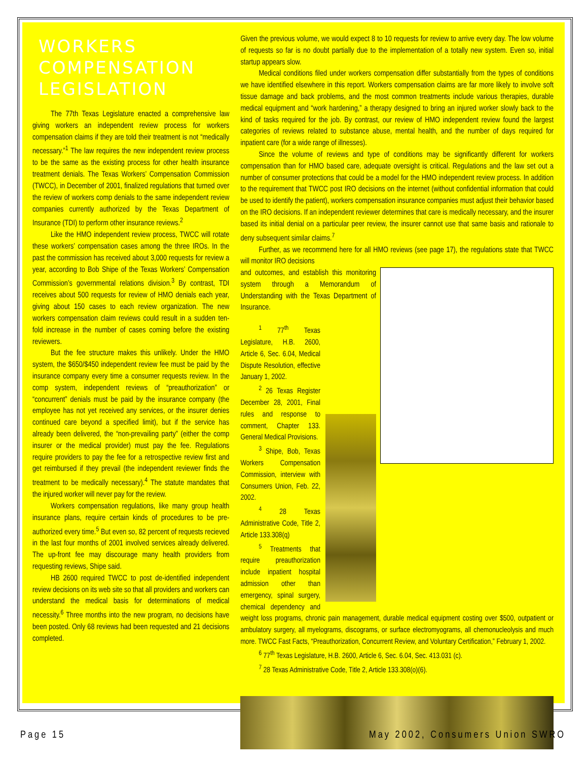WORKERS COMPENSATION LEGISLATION
The 77th Texas Legislature enacted a comprehensive law giving workers an independent review process for workers compensation claims if they are told their treatment is not “medically necessary.”<sup>1</sup> The law requires the new independent review process to be the same as the existing process for other health insurance treatment denials. The Texas Workers’ Compensation Commission (TWCC), in December of 2001, finalized regulations that turned over the review of workers comp denials to the same independent review companies currently authorized by the Texas Department of Insurance (TDI) to perform other insurance reviews.<sup>2</sup>
Like the HMO independent review process, TWCC will rotate these workers’ compensation cases among the three IROs. In the past the commission has received about 3,000 requests for review a year, according to Bob Shipe of the Texas Workers’ Compensation Commission’s governmental relations division.<sup>3</sup> By contrast, TDI receives about 500 requests for review of HMO denials each year, giving about 150 cases to each review organization. The new workers compensation claim reviews could result in a sudden ten-fold increase in the number of cases coming before the existing reviewers.
But the fee structure makes this unlikely. Under the HMO system, the $650/$450 independent review fee must be paid by the insurance company every time a consumer requests review. In the comp system, independent reviews of “preauthorization” or “concurrent” denials must be paid by the insurance company (the employee has not yet received any services, or the insurer denies continued care beyond a specified limit), but if the service has already been delivered, the “non-prevailing party” (either the comp insurer or the medical provider) must pay the fee. Regulations require providers to pay the fee for a retrospective review first and get reimbursed if they prevail (the independent reviewer finds the treatment to be medically necessary).<sup>4</sup> The statute mandates that the injured worker will never pay for the review.
Workers compensation regulations, like many group health insurance plans, require certain kinds of procedures to be pre-authorized every time.<sup>5</sup> But even so, 82 percent of requests recieved in the last four months of 2001 involved services already delivered. The up-front fee may discourage many health providers from requesting reviews, Shipe said.
HB 2600 required TWCC to post de-identified independent review decisions on its web site so that all providers and workers can understand the medical basis for determinations of medical necessity.<sup>6</sup> Three months into the new program, no decisions have been posted. Only 68 reviews had been requested and 21 decisions completed.
Given the previous volume, we would expect 8 to 10 requests for review to arrive every day. The low volume of requests so far is no doubt partially due to the implementation of a totally new system. Even so, initial startup appears slow.
Medical conditions filed under workers compensation differ substantially from the types of conditions we have identified elsewhere in this report. Workers compensation claims are far more likely to involve soft tissue damage and back problems, and the most common treatments include various therapies, durable medical equipment and “work hardening,” a therapy designed to bring an injured worker slowly back to the kind of tasks required for the job. By contrast, our review of HMO independent review found the largest categories of reviews related to substance abuse, mental health, and the number of days required for inpatient care (for a wide range of illnesses).
Since the volume of reviews and type of conditions may be significantly different for workers compensation than for HMO based care, adequate oversight is critical. Regulations and the law set out a number of consumer protections that could be a model for the HMO independent review process. In addition to the requirement that TWCC post IRO decisions on the internet (without confidential information that could be used to identify the patient), workers compensation insurance companies must adjust their behavior based on the IRO decisions. If an independent reviewer determines that care is medically necessary, and the insurer based its initial denial on a particular peer review, the insurer cannot use that same basis and rationale to deny subsequent similar claims.<sup>7</sup>
Further, as we recommend here for all HMO reviews (see page 17), the regulations state that TWCC will monitor IRO decisions
and outcomes, and establish this monitoring system through a Memorandum of Understanding with the Texas Department of Insurance.
<sup>1</sup> 77<sup>th</sup> Texas Legislature, H.B. 2600, Article 6, Sec. 6.04, Medical Dispute Resolution, effective January 1, 2002.
<sup>2</sup> 26 Texas Register December 28, 2001, Final rules and response to comment, Chapter 133. General Medical Provisions.
<sup>3</sup> Shipe, Bob, Texas Workers Compensation Commission, interview with Consumers Union, Feb. 22, 2002.
<sup>4</sup> 28 Texas Administrative Code, Title 2, Article 133.308(q)
<sup>5</sup> Treatments that require preauthorization include inpatient hospital admission other than emergency, spinal surgery, chemical dependency and weight loss programs, chronic pain management, durable medical equipment costing over $500, outpatient or ambulatory surgery, all myelograms, discograms, or surface electromyograms, all chemonucleolysis and much more. TWCC Fast Facts, “Preauthorization, Concurrent Review, and Voluntary Certification,” February 1, 2002.
<sup>6</sup> 77<sup>th</sup> Texas Legislature, H.B. 2600, Article 6, Sec. 6.04, Sec. 413.031 (c).
<sup>7</sup> 28 Texas Administrative Code, Title 2, Article 133.308(o)(6).
Page 15 May 2002, Consumers Union SWRO